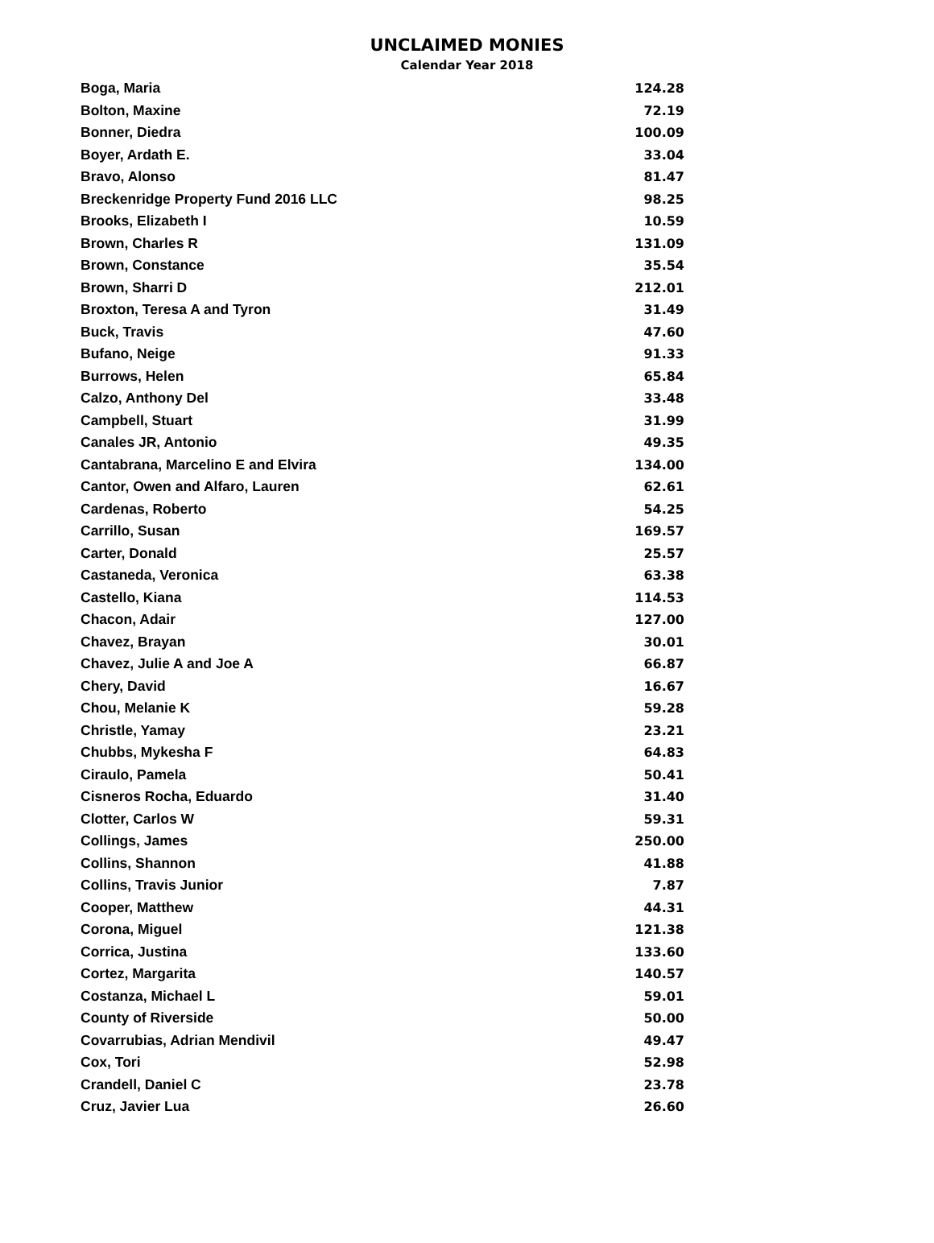UNCLAIMED MONIES
Calendar Year 2018
| Boga, Maria | 124.28 |
| Bolton, Maxine | 72.19 |
| Bonner, Diedra | 100.09 |
| Boyer, Ardath E. | 33.04 |
| Bravo, Alonso | 81.47 |
| Breckenridge Property Fund 2016 LLC | 98.25 |
| Brooks, Elizabeth I | 10.59 |
| Brown, Charles R | 131.09 |
| Brown, Constance | 35.54 |
| Brown, Sharri D | 212.01 |
| Broxton, Teresa A and Tyron | 31.49 |
| Buck, Travis | 47.60 |
| Bufano, Neige | 91.33 |
| Burrows, Helen | 65.84 |
| Calzo, Anthony Del | 33.48 |
| Campbell, Stuart | 31.99 |
| Canales JR, Antonio | 49.35 |
| Cantabrana, Marcelino E and Elvira | 134.00 |
| Cantor, Owen and Alfaro, Lauren | 62.61 |
| Cardenas, Roberto | 54.25 |
| Carrillo, Susan | 169.57 |
| Carter, Donald | 25.57 |
| Castaneda, Veronica | 63.38 |
| Castello, Kiana | 114.53 |
| Chacon, Adair | 127.00 |
| Chavez, Brayan | 30.01 |
| Chavez, Julie A and Joe A | 66.87 |
| Chery, David | 16.67 |
| Chou, Melanie K | 59.28 |
| Christle, Yamay | 23.21 |
| Chubbs, Mykesha F | 64.83 |
| Ciraulo, Pamela | 50.41 |
| Cisneros Rocha, Eduardo | 31.40 |
| Clotter, Carlos W | 59.31 |
| Collings, James | 250.00 |
| Collins, Shannon | 41.88 |
| Collins, Travis Junior | 7.87 |
| Cooper, Matthew | 44.31 |
| Corona, Miguel | 121.38 |
| Corrica, Justina | 133.60 |
| Cortez, Margarita | 140.57 |
| Costanza, Michael L | 59.01 |
| County of Riverside | 50.00 |
| Covarrubias, Adrian Mendivil | 49.47 |
| Cox, Tori | 52.98 |
| Crandell, Daniel C | 23.78 |
| Cruz, Javier Lua | 26.60 |